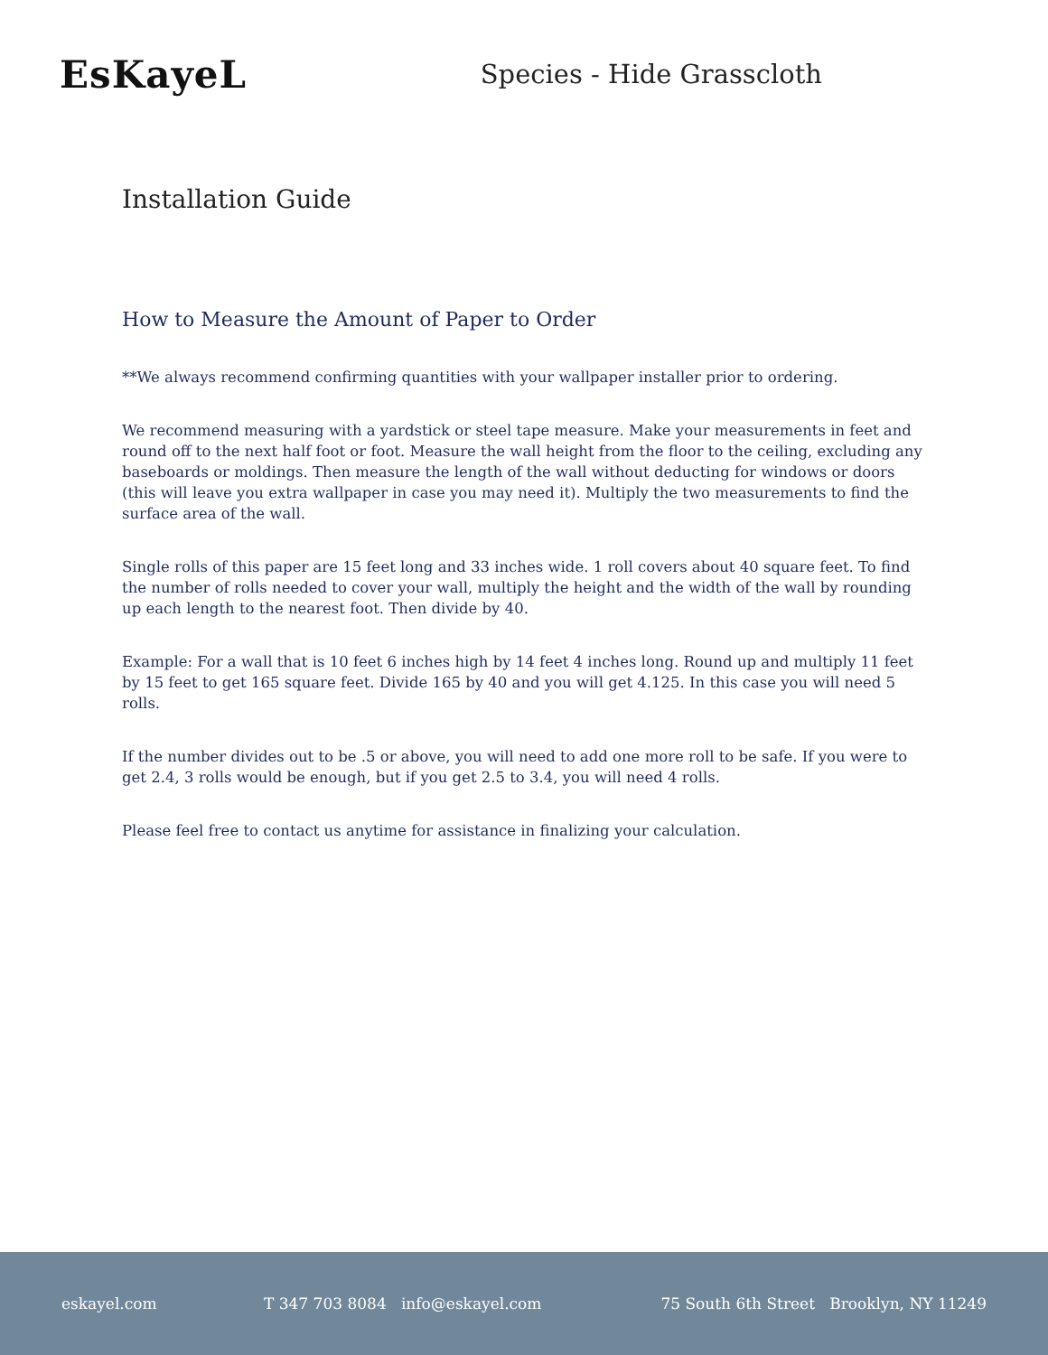EsKayeL
Species - Hide Grasscloth
Installation Guide
How to Measure the Amount of Paper to Order
**We always recommend confirming quantities with your wallpaper installer prior to ordering.
We recommend measuring with a yardstick or steel tape measure. Make your measurements in feet and round off to the next half foot or foot. Measure the wall height from the floor to the ceiling, excluding any baseboards or moldings. Then measure the length of the wall without deducting for windows or doors (this will leave you extra wallpaper in case you may need it). Multiply the two measurements to find the surface area of the wall.
Single rolls of this paper are 15 feet long and 33 inches wide. 1 roll covers about 40 square feet. To find the number of rolls needed to cover your wall, multiply the height and the width of the wall by rounding up each length to the nearest foot. Then divide by 40.
Example: For a wall that is 10 feet 6 inches high by 14 feet 4 inches long. Round up and multiply 11 feet by 15 feet to get 165 square feet. Divide 165 by 40 and you will get 4.125. In this case you will need 5 rolls.
If the number divides out to be .5 or above, you will need to add one more roll to be safe. If you were to get 2.4, 3 rolls would be enough, but if you get 2.5 to 3.4, you will need 4 rolls.
Please feel free to contact us anytime for assistance in finalizing your calculation.
eskayel.com T 347 703 8084 info@eskayel.com 75 South 6th Street Brooklyn, NY 11249